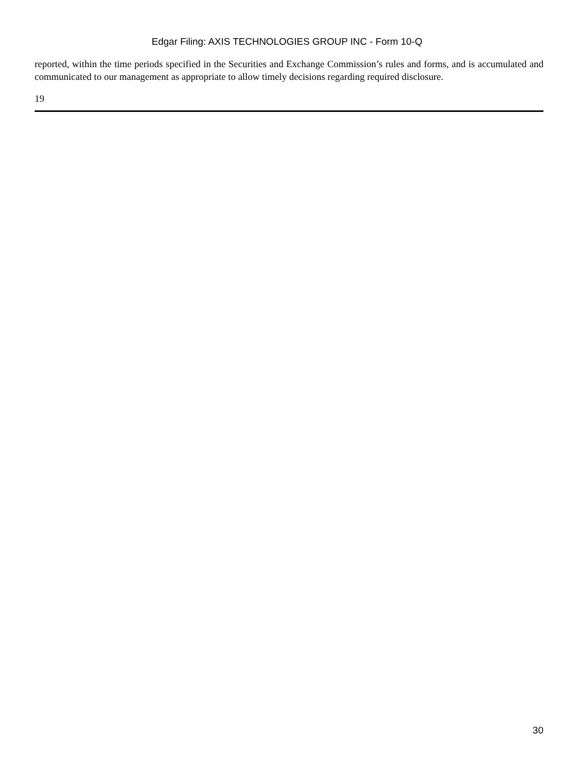Edgar Filing: AXIS TECHNOLOGIES GROUP INC - Form 10-Q
reported, within the time periods specified in the Securities and Exchange Commission’s rules and forms, and is accumulated and communicated to our management as appropriate to allow timely decisions regarding required disclosure.
19
30